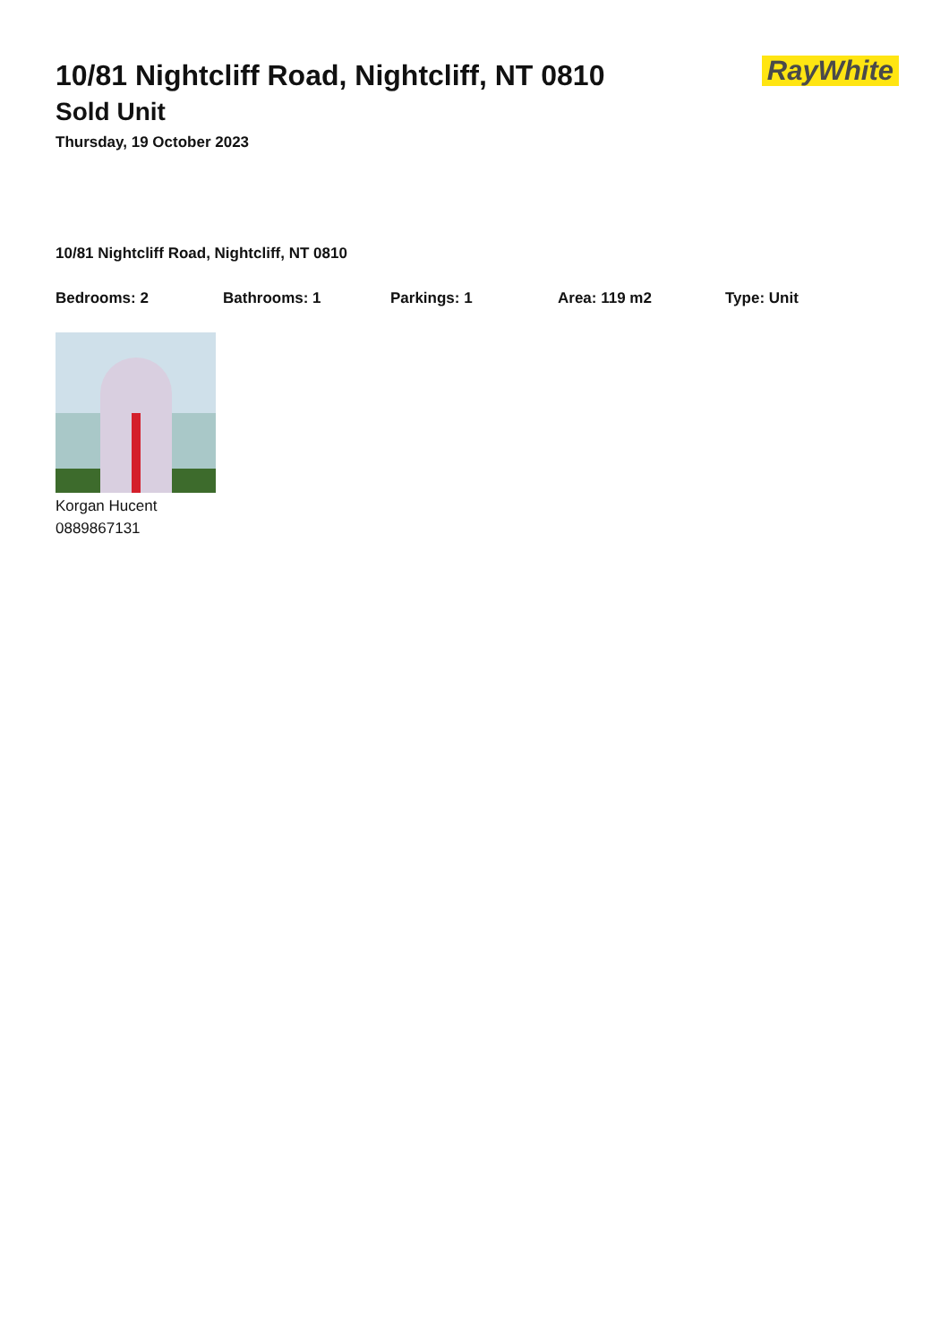RayWhite
10/81 Nightcliff Road, Nightcliff, NT 0810
Sold Unit
Thursday, 19 October 2023
10/81 Nightcliff Road, Nightcliff, NT 0810
Bedrooms: 2 Bathrooms: 1 Parkings: 1 Area: 119 m2 Type: Unit
Korgan Hucent
0889867131